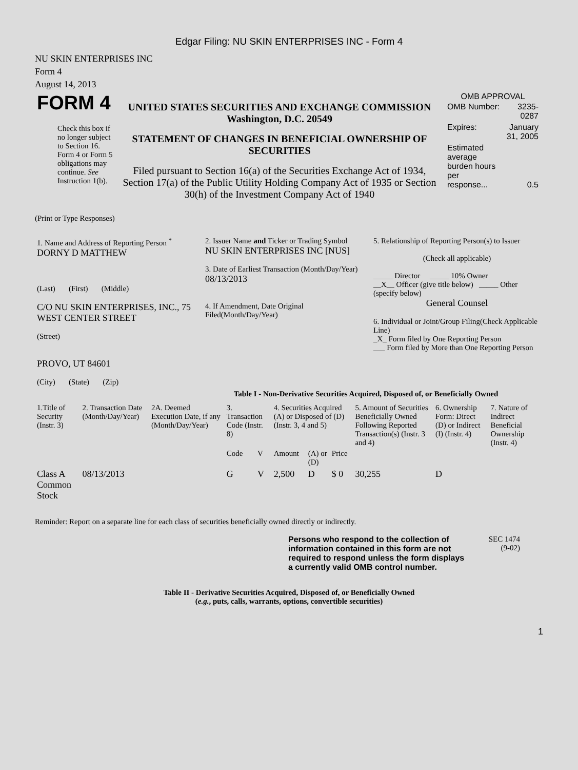Edgar Filing: NU SKIN ENTERPRISES INC - Form 4
NU SKIN ENTERPRISES INC
Form 4
August 14, 2013
| FORM 4 Check this box if no longer subject to Section 16. Form 4 or Form 5 obligations may continue. See Instruction 1(b). | UNITED STATES SECURITIES AND EXCHANGE COMMISSION Washington, D.C. 20549 STATEMENT OF CHANGES IN BENEFICIAL OWNERSHIP OF SECURITIES Filed pursuant to Section 16(a) of the Securities Exchange Act of 1934, Section 17(a) of the Public Utility Holding Company Act of 1935 or Section 30(h) of the Investment Company Act of 1940 | OMB APPROVAL / OMB Number: / 3235-0287 / / Expires: / January 31, 2005 / / Estimated average burden hours per response... / 0.5 / |
(Print or Type Responses)
| 1. Name and Address of Reporting Person <sup>*</sup> DORNY D MATTHEW (Last) (First) (Middle) C/O NU SKIN ENTERPRISES, INC., 75 WEST CENTER STREET (Street) PROVO, UT 84601 (City) (State) (Zip) | 2. Issuer Name and Ticker or Trading Symbol NU SKIN ENTERPRISES INC [NUS] 3. Date of Earliest Transaction (Month/Day/Year) 08/13/2013 4. If Amendment, Date Original Filed(Month/Day/Year) | 5. Relationship of Reporting Person(s) to Issuer (Check all applicable) _____ Director _____ 10% Owner __X__ Officer (give title below) _____ Other (specify below) General Counsel 6. Individual or Joint/Group Filing(Check Applicable Line) _X_ Form filed by One Reporting Person ___ Form filed by More than One Reporting Person |
Table I - Non-Derivative Securities Acquired, Disposed of, or Beneficially Owned
| 1.Title of Security (Instr. 3) | 2. Transaction Date (Month/Day/Year) | 2A. Deemed Execution Date, if any (Month/Day/Year) | 3. Transaction Code (Instr. 8) | | 4. Securities Acquired (A) or Disposed of (D) (Instr. 3, 4 and 5) | | | 5. Amount of Securities Beneficially Owned Following Reported Transaction(s) (Instr. 3 and 4) | 6. Ownership Form: Direct (D) or Indirect (I) (Instr. 4) | 7. Nature of Indirect Beneficial Ownership (Instr. 4) |
| --- | --- | --- | --- | --- | --- | --- | --- | --- | --- | --- |
| | | | Code | V | Amount | (A) or (D) | Price | | | |
| Class A Common Stock | 08/13/2013 | | G | V | 2,500 | D | $ 0 | 30,255 | D | |
Reminder: Report on a separate line for each class of securities beneficially owned directly or indirectly.
| Persons who respond to the collection of information contained in this form are not required to respond unless the form displays a currently valid OMB control number. | SEC 1474 (9-02) |
Table II - Derivative Securities Acquired, Disposed of, or Beneficially Owned
(e.g., puts, calls, warrants, options, convertible securities)
1